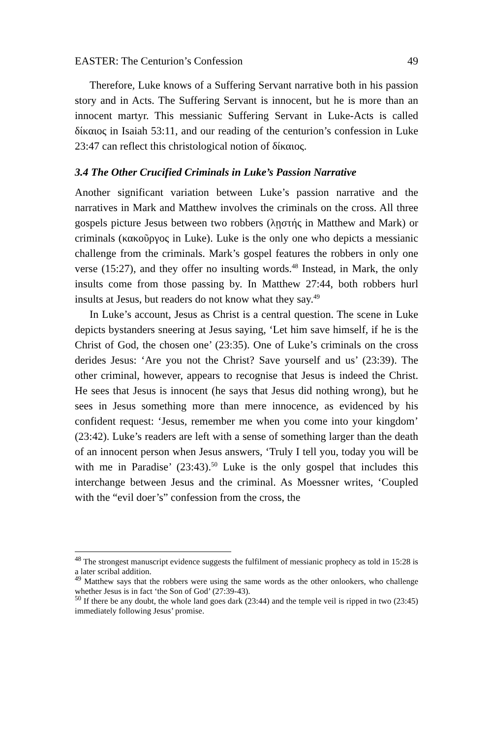EASTER: The Centurion’s Confession 49
Therefore, Luke knows of a Suffering Servant narrative both in his passion story and in Acts. The Suffering Servant is innocent, but he is more than an innocent martyr. This messianic Suffering Servant in Luke-Acts is called δίκαιος in Isaiah 53:11, and our reading of the centurion’s confession in Luke 23:47 can reflect this christological notion of δίκαιος.
3.4 The Other Crucified Criminals in Luke’s Passion Narrative
Another significant variation between Luke’s passion narrative and the narratives in Mark and Matthew involves the criminals on the cross. All three gospels picture Jesus between two robbers (λῃστής in Matthew and Mark) or criminals (κακοῦργος in Luke). Luke is the only one who depicts a messianic challenge from the criminals. Mark’s gospel features the robbers in only one verse (15:27), and they offer no insulting words.<sup>48</sup> Instead, in Mark, the only insults come from those passing by. In Matthew 27:44, both robbers hurl insults at Jesus, but readers do not know what they say.<sup>49</sup>
In Luke’s account, Jesus as Christ is a central question. The scene in Luke depicts bystanders sneering at Jesus saying, ‘Let him save himself, if he is the Christ of God, the chosen one’ (23:35). One of Luke’s criminals on the cross derides Jesus: ‘Are you not the Christ? Save yourself and us’ (23:39). The other criminal, however, appears to recognise that Jesus is indeed the Christ. He sees that Jesus is innocent (he says that Jesus did nothing wrong), but he sees in Jesus something more than mere innocence, as evidenced by his confident request: ‘Jesus, remember me when you come into your kingdom’ (23:42). Luke’s readers are left with a sense of something larger than the death of an innocent person when Jesus answers, ‘Truly I tell you, today you will be with me in Paradise’ (23:43).<sup>50</sup> Luke is the only gospel that includes this interchange between Jesus and the criminal. As Moessner writes, ‘Coupled with the “evil doer’s” confession from the cross, the
<sup>48</sup> The strongest manuscript evidence suggests the fulfilment of messianic prophecy as told in 15:28 is a later scribal addition.
<sup>49</sup> Matthew says that the robbers were using the same words as the other onlookers, who challenge whether Jesus is in fact ‘the Son of God’ (27:39-43).
<sup>50</sup> If there be any doubt, the whole land goes dark (23:44) and the temple veil is ripped in two (23:45) immediately following Jesus’ promise.